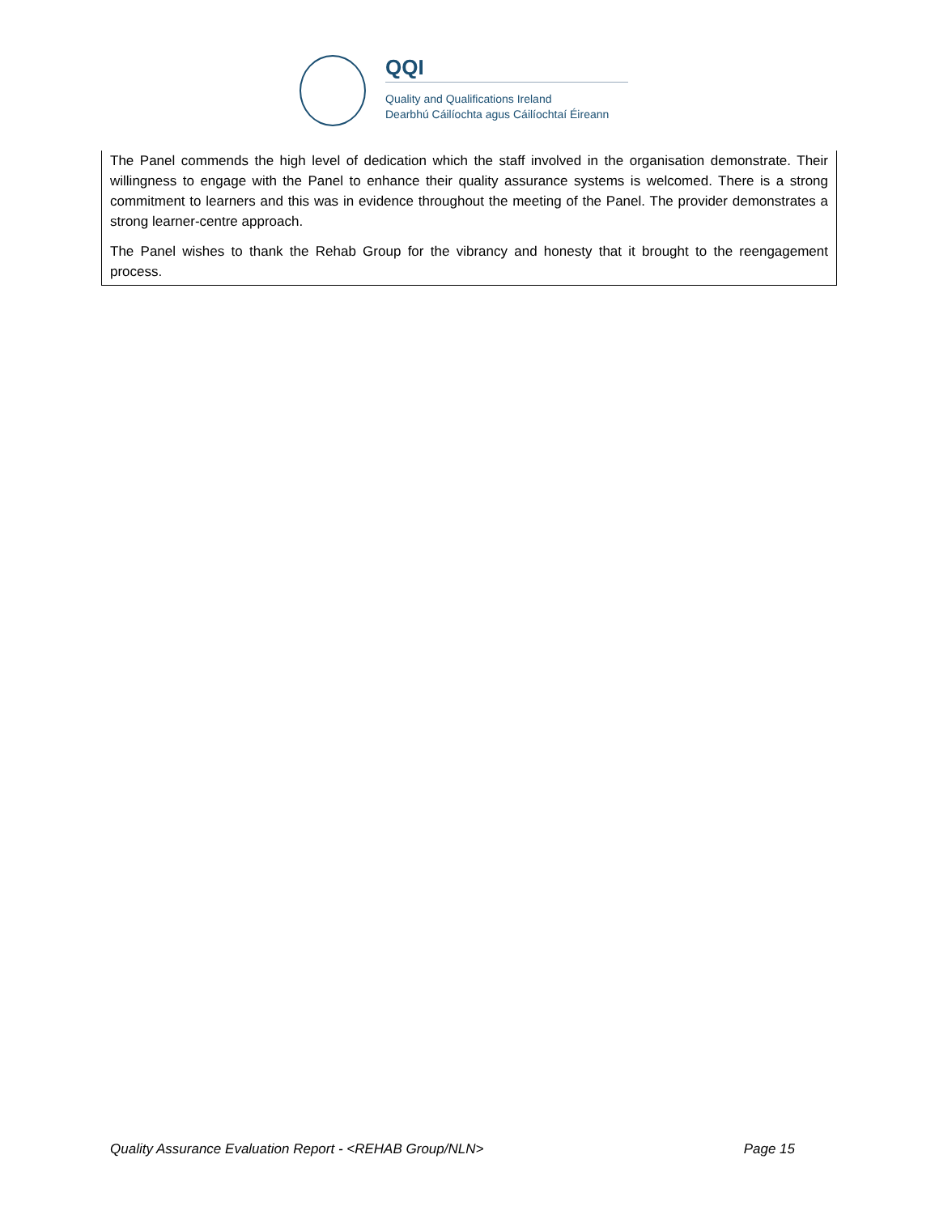QQI
Quality and Qualifications Ireland
Dearbhú Cáilíochta agus Cáilíochtaí Éireann
The Panel commends the high level of dedication which the staff involved in the organisation demonstrate. Their willingness to engage with the Panel to enhance their quality assurance systems is welcomed. There is a strong commitment to learners and this was in evidence throughout the meeting of the Panel. The provider demonstrates a strong learner-centre approach.
The Panel wishes to thank the Rehab Group for the vibrancy and honesty that it brought to the reengagement process.
Quality Assurance Evaluation Report - <REHAB Group/NLN> Page 15